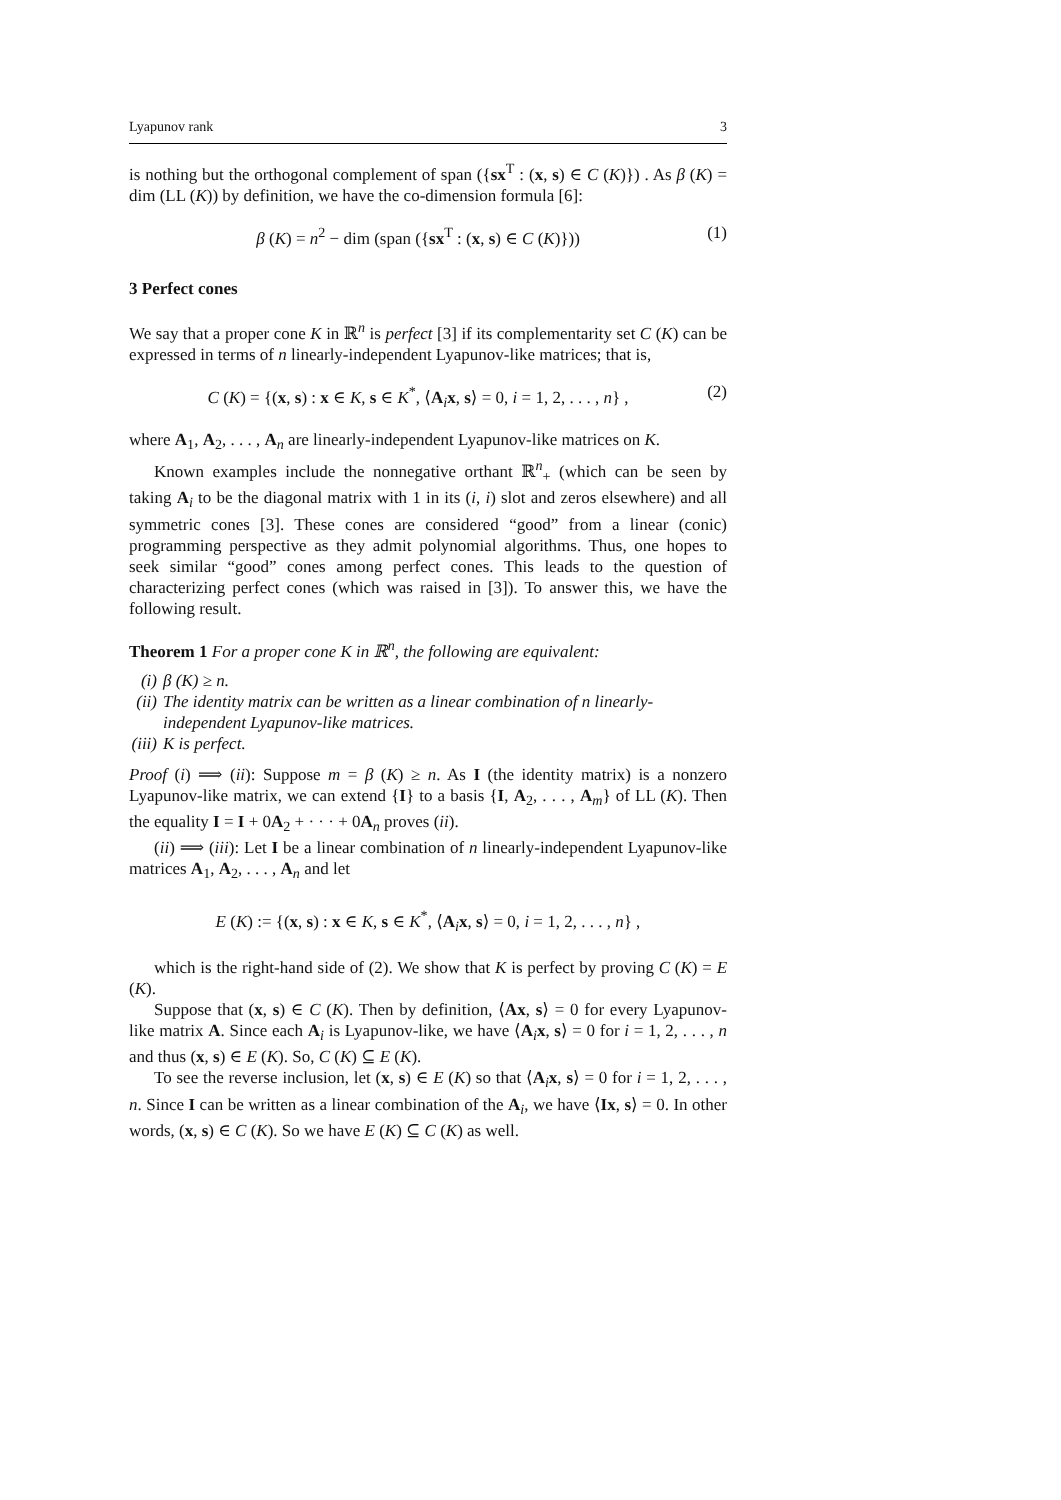Lyapunov rank 3
is nothing but the orthogonal complement of span ({sx<sup>T</sup> : (x, s) ∈ C (K)}) . As β (K) = dim (LL (K)) by definition, we have the co-dimension formula [6]:
β (K) = n<sup>2</sup> − dim (span ({sx<sup>T</sup> : (x, s) ∈ C (K)})) (1)
3 Perfect cones
We say that a proper cone K in ℝ<sup>n</sup> is perfect [3] if its complementarity set C (K) can be expressed in terms of n linearly-independent Lyapunov-like matrices; that is,
C (K) = {(x, s) : x ∈ K, s ∈ K<sup>*</sup>, ⟨A<sub>i</sub>x, s⟩ = 0, i = 1, 2, . . . , n} , (2)
where A<sub>1</sub>, A<sub>2</sub>, . . . , A<sub>n</sub> are linearly-independent Lyapunov-like matrices on K.
Known examples include the nonnegative orthant ℝ<sup>n</sup><sub>+</sub> (which can be seen by taking A<sub>i</sub> to be the diagonal matrix with 1 in its (i, i) slot and zeros elsewhere) and all symmetric cones [3]. These cones are considered “good” from a linear (conic) programming perspective as they admit polynomial algorithms. Thus, one hopes to seek similar “good” cones among perfect cones. This leads to the question of characterizing perfect cones (which was raised in [3]). To answer this, we have the following result.
Theorem 1 For a proper cone K in ℝ<sup>n</sup>, the following are equivalent:
(i) β (K) ≥ n.
(ii) The identity matrix can be written as a linear combination of n linearly-independent Lyapunov-like matrices.
(iii) K is perfect.
Proof (i) ⟹ (ii): Suppose m = β (K) ≥ n. As I (the identity matrix) is a nonzero Lyapunov-like matrix, we can extend {I} to a basis {I, A<sub>2</sub>, . . . , A<sub>m</sub>} of LL (K). Then the equality I = I + 0A<sub>2</sub> + · · · + 0A<sub>n</sub> proves (ii).
(ii) ⟹ (iii): Let I be a linear combination of n linearly-independent Lyapunov-like matrices A<sub>1</sub>, A<sub>2</sub>, . . . , A<sub>n</sub> and let
E (K) := {(x, s) : x ∈ K, s ∈ K<sup>*</sup>, ⟨A<sub>i</sub>x, s⟩ = 0, i = 1, 2, . . . , n} ,
which is the right-hand side of (2). We show that K is perfect by proving C (K) = E (K).
Suppose that (x, s) ∈ C (K). Then by definition, ⟨Ax, s⟩ = 0 for every Lyapunov-like matrix A. Since each A<sub>i</sub> is Lyapunov-like, we have ⟨A<sub>i</sub>x, s⟩ = 0 for i = 1, 2, . . . , n and thus (x, s) ∈ E (K). So, C (K) ⊆ E (K).
To see the reverse inclusion, let (x, s) ∈ E (K) so that ⟨A<sub>i</sub>x, s⟩ = 0 for i = 1, 2, . . . , n. Since I can be written as a linear combination of the A<sub>i</sub>, we have ⟨Ix, s⟩ = 0. In other words, (x, s) ∈ C (K). So we have E (K) ⊆ C (K) as well.